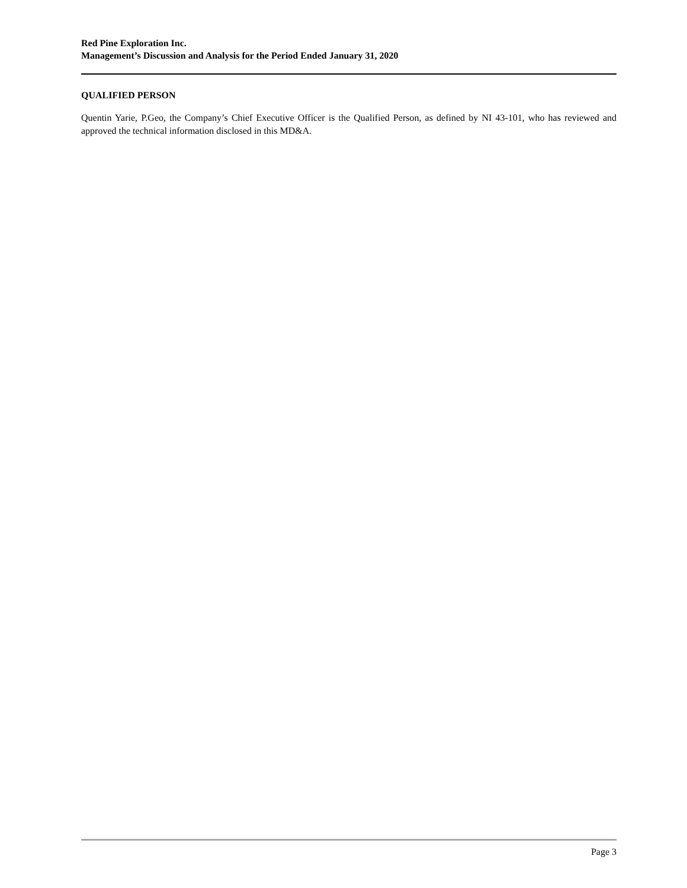Red Pine Exploration Inc.
Management’s Discussion and Analysis for the Period Ended January 31, 2020
QUALIFIED PERSON
Quentin Yarie, P.Geo, the Company’s Chief Executive Officer is the Qualified Person, as defined by NI 43-101, who has reviewed and approved the technical information disclosed in this MD&A.
Page 3